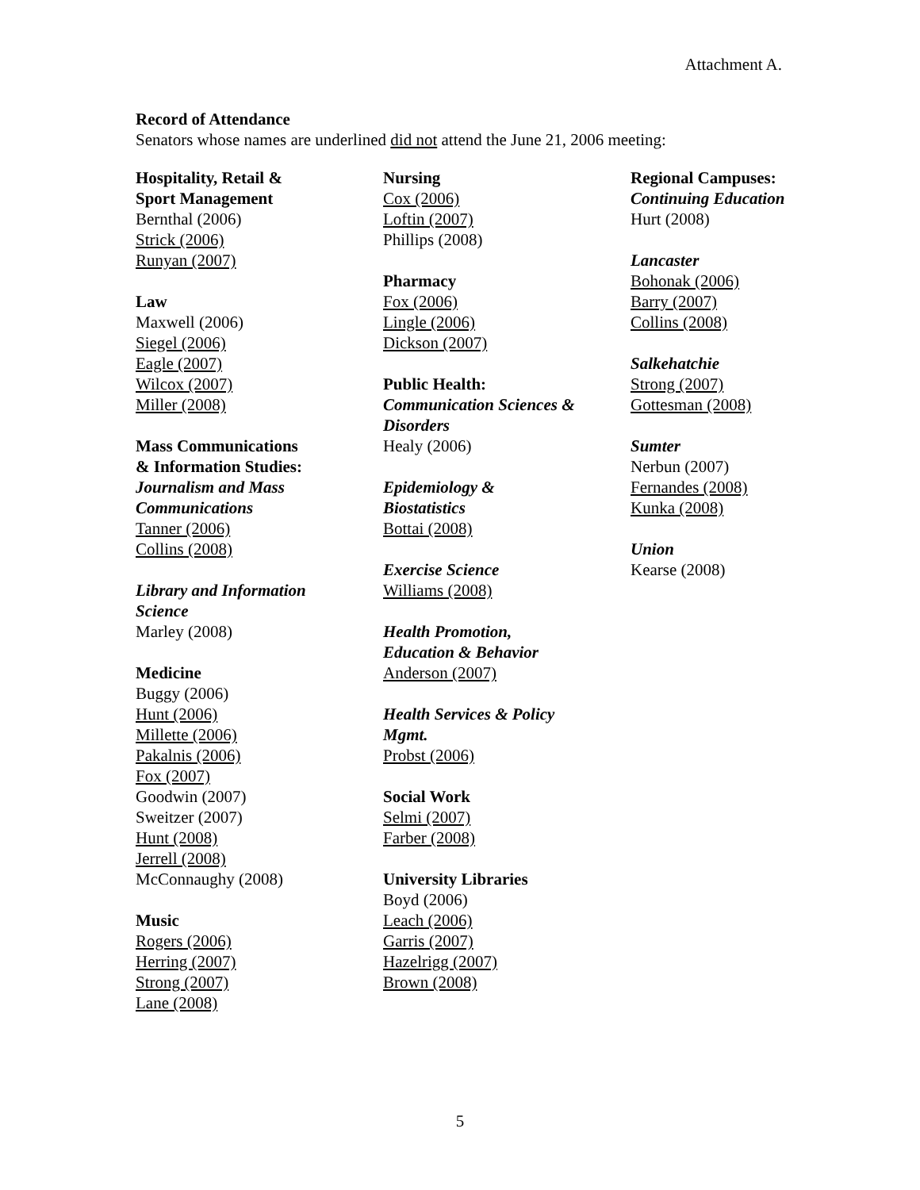Attachment A.
Record of Attendance
Senators whose names are underlined did not attend the June 21, 2006 meeting:
Hospitality, Retail &
Sport Management
Bernthal (2006)
Strick (2006)
Runyan (2007)
Law
Maxwell (2006)
Siegel (2006)
Eagle (2007)
Wilcox (2007)
Miller (2008)
Mass Communications
& Information Studies:
Journalism and Mass
Communications
Tanner (2006)
Collins (2008)
Library and Information
Science
Marley (2008)
Medicine
Buggy (2006)
Hunt (2006)
Millette (2006)
Pakalnis (2006)
Fox (2007)
Goodwin (2007)
Sweitzer (2007)
Hunt (2008)
Jerrell (2008)
McConnaughy (2008)
Music
Rogers (2006)
Herring (2007)
Strong (2007)
Lane (2008)
Nursing
Cox (2006)
Loftin (2007)
Phillips (2008)
Pharmacy
Fox (2006)
Lingle (2006)
Dickson (2007)
Public Health:
Communication Sciences &
Disorders
Healy (2006)
Epidemiology &
Biostatistics
Bottai (2008)
Exercise Science
Williams (2008)
Health Promotion,
Education & Behavior
Anderson (2007)
Health Services & Policy
Mgmt.
Probst (2006)
Social Work
Selmi (2007)
Farber (2008)
University Libraries
Boyd (2006)
Leach (2006)
Garris (2007)
Hazelrigg (2007)
Brown (2008)
Regional Campuses:
Continuing Education
Hurt (2008)
Lancaster
Bohonak (2006)
Barry (2007)
Collins (2008)
Salkehatchie
Strong (2007)
Gottesman (2008)
Sumter
Nerbun (2007)
Fernandes (2008)
Kunka (2008)
Union
Kearse (2008)
5